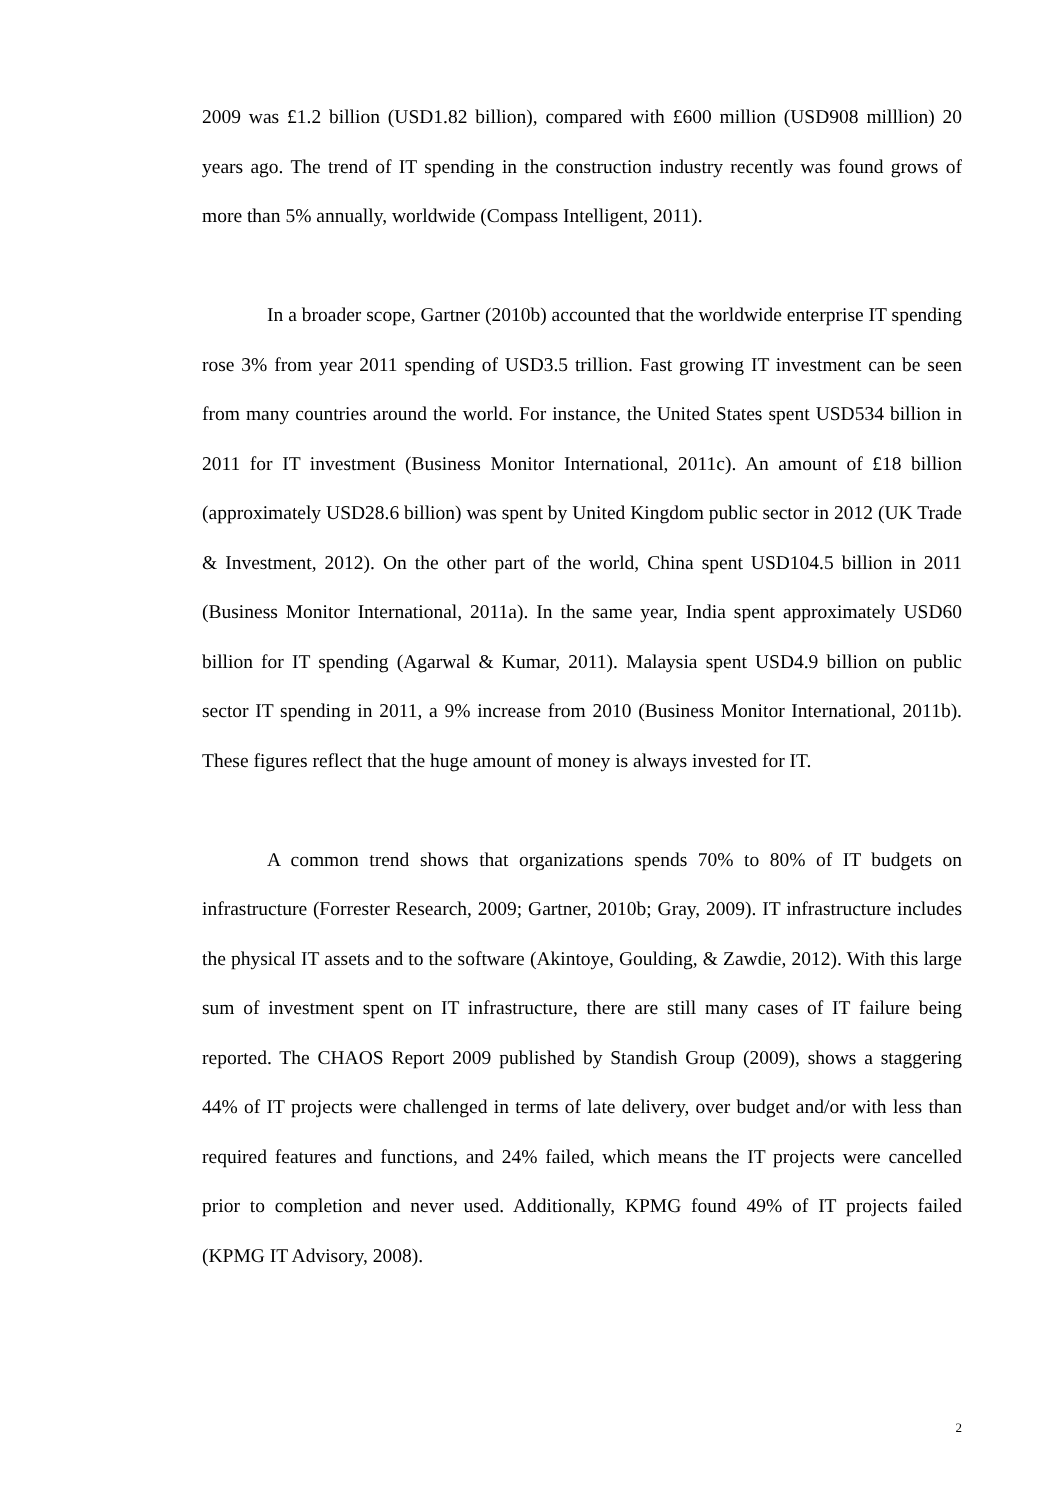2009 was £1.2 billion (USD1.82 billion), compared with £600 million (USD908 milllion) 20 years ago. The trend of IT spending in the construction industry recently was found grows of more than 5% annually, worldwide (Compass Intelligent, 2011).
In a broader scope, Gartner (2010b) accounted that the worldwide enterprise IT spending rose 3% from year 2011 spending of USD3.5 trillion. Fast growing IT investment can be seen from many countries around the world. For instance, the United States spent USD534 billion in 2011 for IT investment (Business Monitor International, 2011c). An amount of £18 billion (approximately USD28.6 billion) was spent by United Kingdom public sector in 2012 (UK Trade & Investment, 2012). On the other part of the world, China spent USD104.5 billion in 2011 (Business Monitor International, 2011a). In the same year, India spent approximately USD60 billion for IT spending (Agarwal & Kumar, 2011). Malaysia spent USD4.9 billion on public sector IT spending in 2011, a 9% increase from 2010 (Business Monitor International, 2011b). These figures reflect that the huge amount of money is always invested for IT.
A common trend shows that organizations spends 70% to 80% of IT budgets on infrastructure (Forrester Research, 2009; Gartner, 2010b; Gray, 2009). IT infrastructure includes the physical IT assets and to the software (Akintoye, Goulding, & Zawdie, 2012). With this large sum of investment spent on IT infrastructure, there are still many cases of IT failure being reported. The CHAOS Report 2009 published by Standish Group (2009), shows a staggering 44% of IT projects were challenged in terms of late delivery, over budget and/or with less than required features and functions, and 24% failed, which means the IT projects were cancelled prior to completion and never used. Additionally, KPMG found 49% of IT projects failed (KPMG IT Advisory, 2008).
2